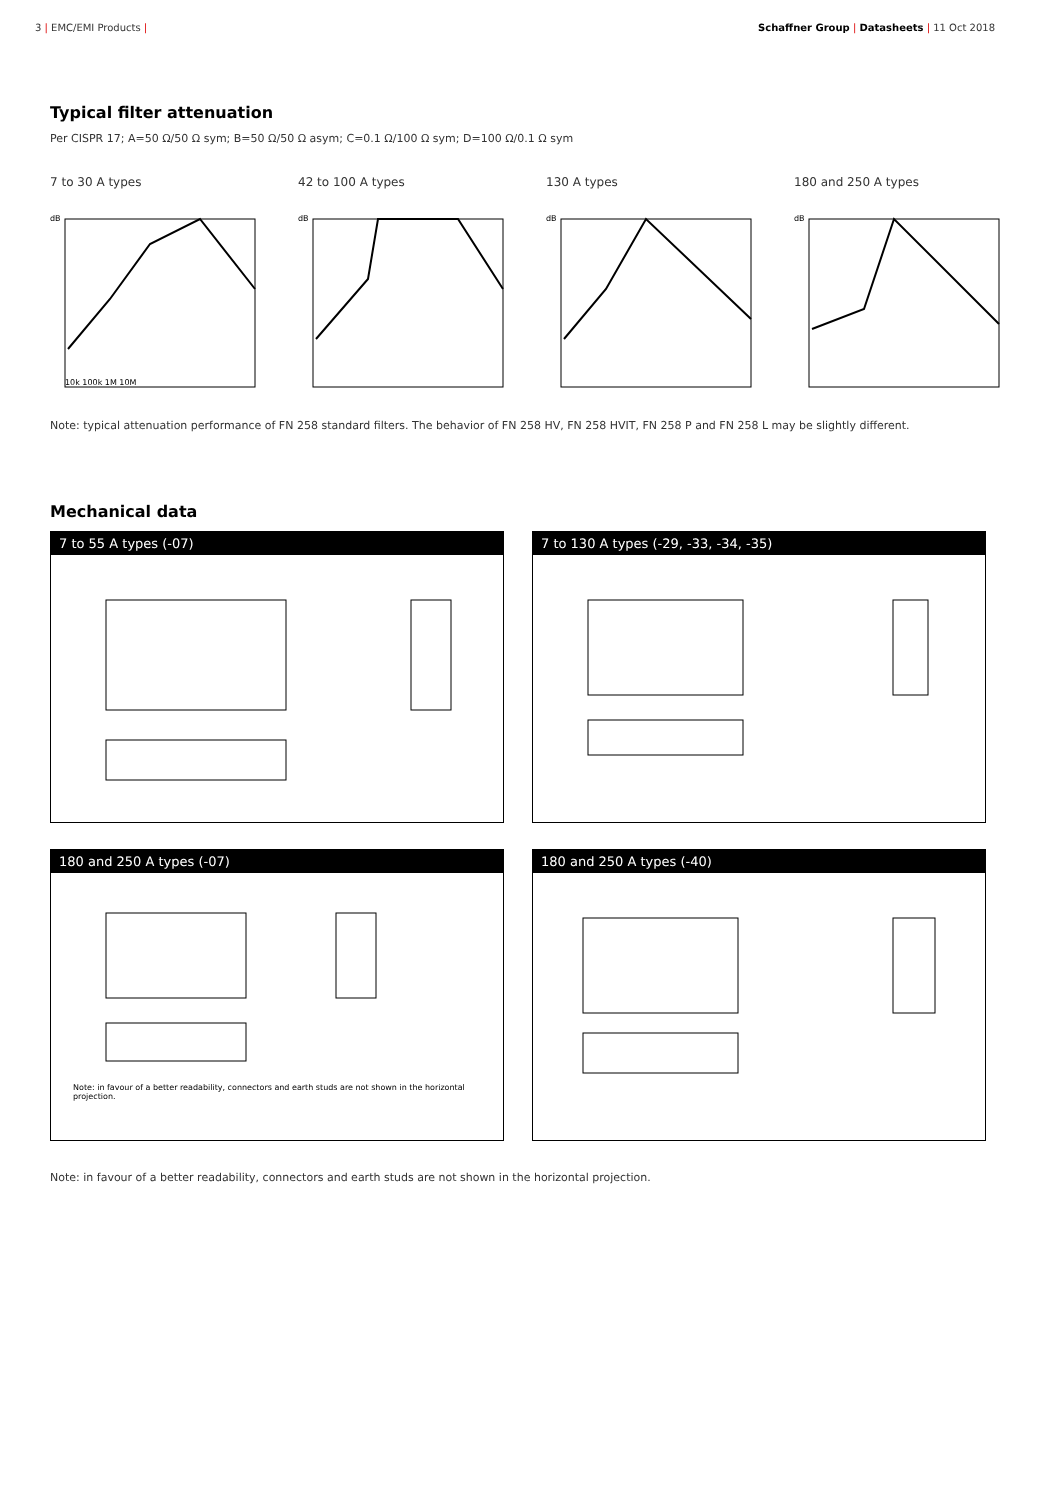3 | EMC/EMI Products | Schaffner Group | Datasheets | 11 Oct 2018
Typical filter attenuation
Per CISPR 17; A=50 Ω/50 Ω sym; B=50 Ω/50 Ω asym; C=0.1 Ω/100 Ω sym; D=100 Ω/0.1 Ω sym
7 to 30 A types
dB
10k 100k 1M 10M
42 to 100 A types
dB
130 A types
dB
180 and 250 A types
dB
Note: typical attenuation performance of FN 258 standard filters. The behavior of FN 258 HV, FN 258 HVIT, FN 258 P and FN 258 L may be slightly different.
Mechanical data
7 to 55 A types (-07)
7 to 130 A types (-29, -33, -34, -35)
180 and 250 A types (-07)
Note: in favour of a better readability, connectors and earth studs are not shown in the horizontal projection.
180 and 250 A types (-40)
Note: in favour of a better readability, connectors and earth studs are not shown in the horizontal projection.